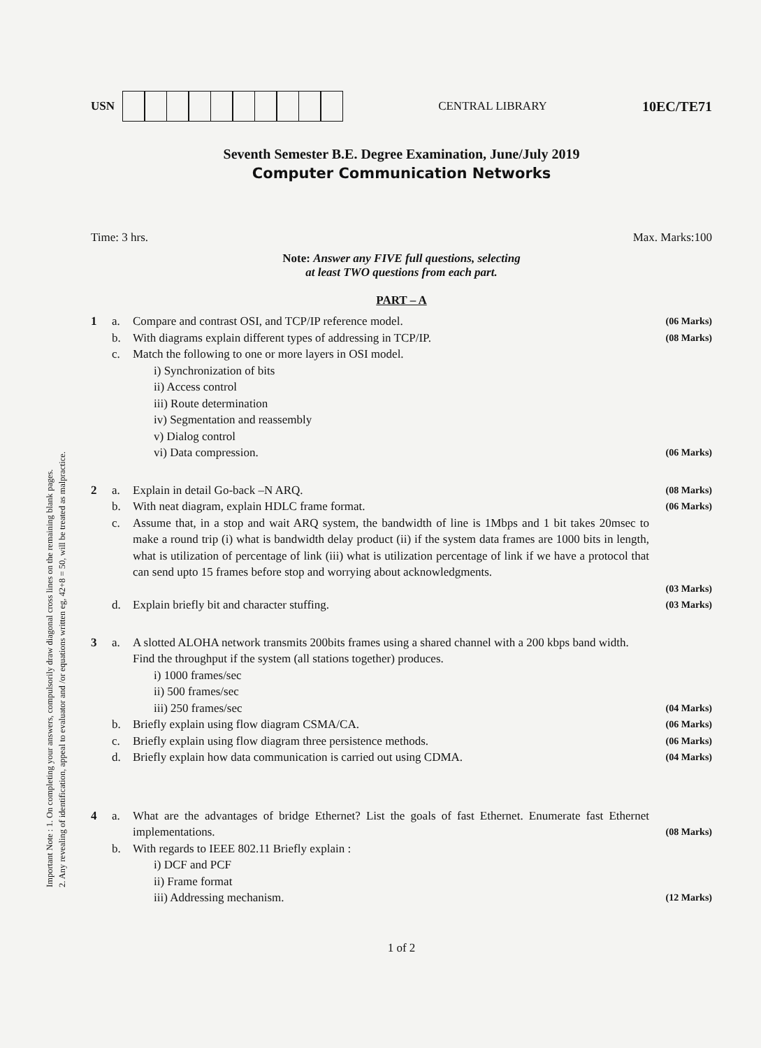Important Note : 1. On completing your answers, compulsorily draw diagonal cross lines on the remaining blank pages.
2. Any revealing of identification, appeal to evaluator and /or equations written eg, 42+8 = 50, will be treated as malpractice.
USN CENTRAL LIBRARY
10EC/TE71
Seventh Semester B.E. Degree Examination, June/July 2019
Computer Communication Networks
Time: 3 hrs. Max. Marks:100
Note: Answer any FIVE full questions, selecting
at least TWO questions from each part.
PART – A
1
a.
Compare and contrast OSI, and TCP/IP reference model.
(06 Marks)
b.
With diagrams explain different types of addressing in TCP/IP.
(08 Marks)
c.
Match the following to one or more layers in OSI model.
i) Synchronization of bits
ii) Access control
iii) Route determination
iv) Segmentation and reassembly
v) Dialog control
vi) Data compression.
(06 Marks)
2
a.
Explain in detail Go-back –N ARQ.
(08 Marks)
b.
With neat diagram, explain HDLC frame format.
(06 Marks)
c.
Assume that, in a stop and wait ARQ system, the bandwidth of line is 1Mbps and 1 bit takes 20msec to make a round trip (i) what is bandwidth delay product (ii) if the system data frames are 1000 bits in length, what is utilization of percentage of link (iii) what is utilization percentage of link if we have a protocol that can send upto 15 frames before stop and worrying about acknowledgments.
(03 Marks)
d.
Explain briefly bit and character stuffing.
(03 Marks)
3
a.
A slotted ALOHA network transmits 200bits frames using a shared channel with a 200 kbps band width. Find the throughput if the system (all stations together) produces.
i) 1000 frames/sec
ii) 500 frames/sec
iii) 250 frames/sec
(04 Marks)
b.
Briefly explain using flow diagram CSMA/CA.
(06 Marks)
c.
Briefly explain using flow diagram three persistence methods.
(06 Marks)
d.
Briefly explain how data communication is carried out using CDMA.
(04 Marks)
4
a.
What are the advantages of bridge Ethernet? List the goals of fast Ethernet. Enumerate fast Ethernet implementations.
(08 Marks)
b.
With regards to IEEE 802.11 Briefly explain :
i) DCF and PCF
ii) Frame format
iii) Addressing mechanism.
(12 Marks)
1 of 2